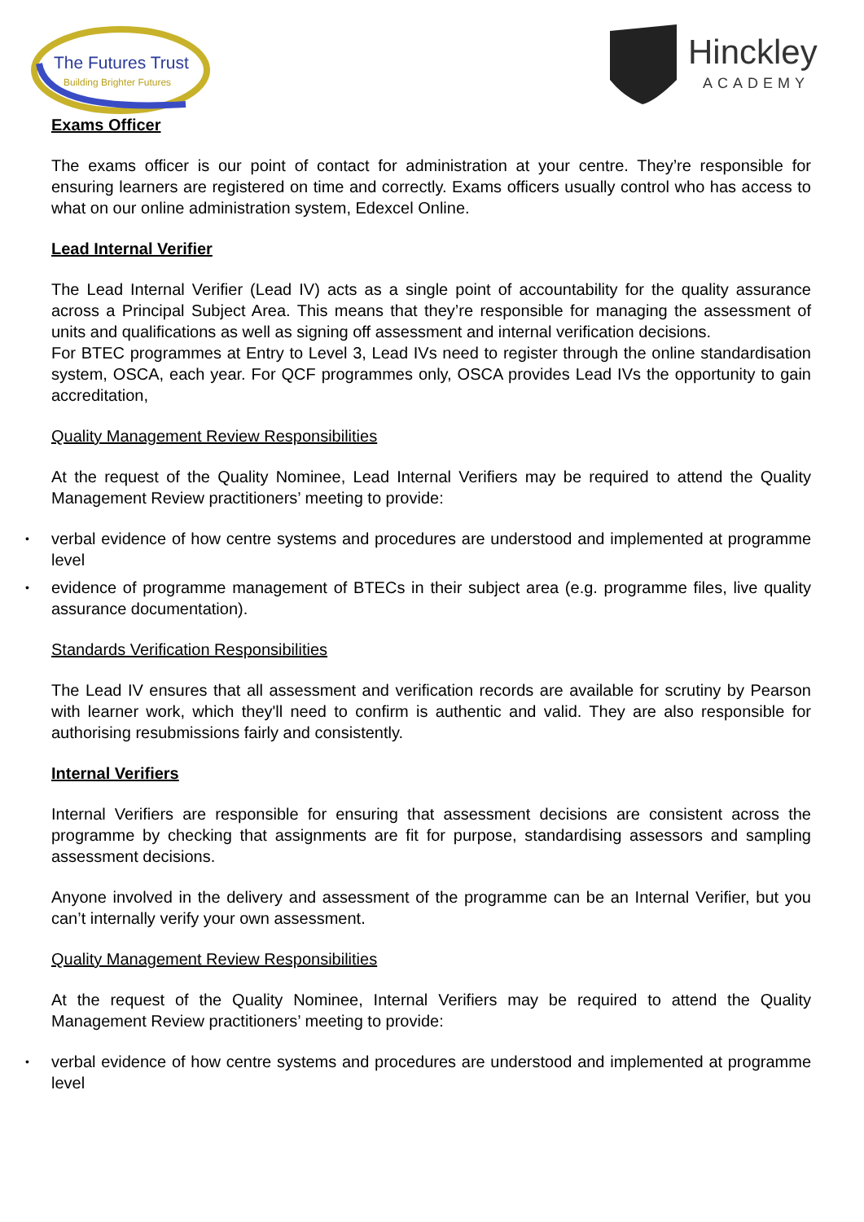The Futures Trust
Building Brighter Futures
Hinckley
ACADEMY
Exams Officer
The exams officer is our point of contact for administration at your centre. They’re responsible for ensuring learners are registered on time and correctly. Exams officers usually control who has access to what on our online administration system, Edexcel Online.
Lead Internal Verifier
The Lead Internal Verifier (Lead IV) acts as a single point of accountability for the quality assurance across a Principal Subject Area. This means that they’re responsible for managing the assessment of units and qualifications as well as signing off assessment and internal verification decisions.
For BTEC programmes at Entry to Level 3, Lead IVs need to register through the online standardisation system, OSCA, each year. For QCF programmes only, OSCA provides Lead IVs the opportunity to gain accreditation,
Quality Management Review Responsibilities
At the request of the Quality Nominee, Lead Internal Verifiers may be required to attend the Quality Management Review practitioners’ meeting to provide:
• verbal evidence of how centre systems and procedures are understood and implemented at programme level
• evidence of programme management of BTECs in their subject area (e.g. programme files, live quality assurance documentation).
Standards Verification Responsibilities
The Lead IV ensures that all assessment and verification records are available for scrutiny by Pearson with learner work, which they'll need to confirm is authentic and valid. They are also responsible for authorising resubmissions fairly and consistently.
Internal Verifiers
Internal Verifiers are responsible for ensuring that assessment decisions are consistent across the programme by checking that assignments are fit for purpose, standardising assessors and sampling assessment decisions.
Anyone involved in the delivery and assessment of the programme can be an Internal Verifier, but you can’t internally verify your own assessment.
Quality Management Review Responsibilities
At the request of the Quality Nominee, Internal Verifiers may be required to attend the Quality Management Review practitioners’ meeting to provide:
• verbal evidence of how centre systems and procedures are understood and implemented at programme level